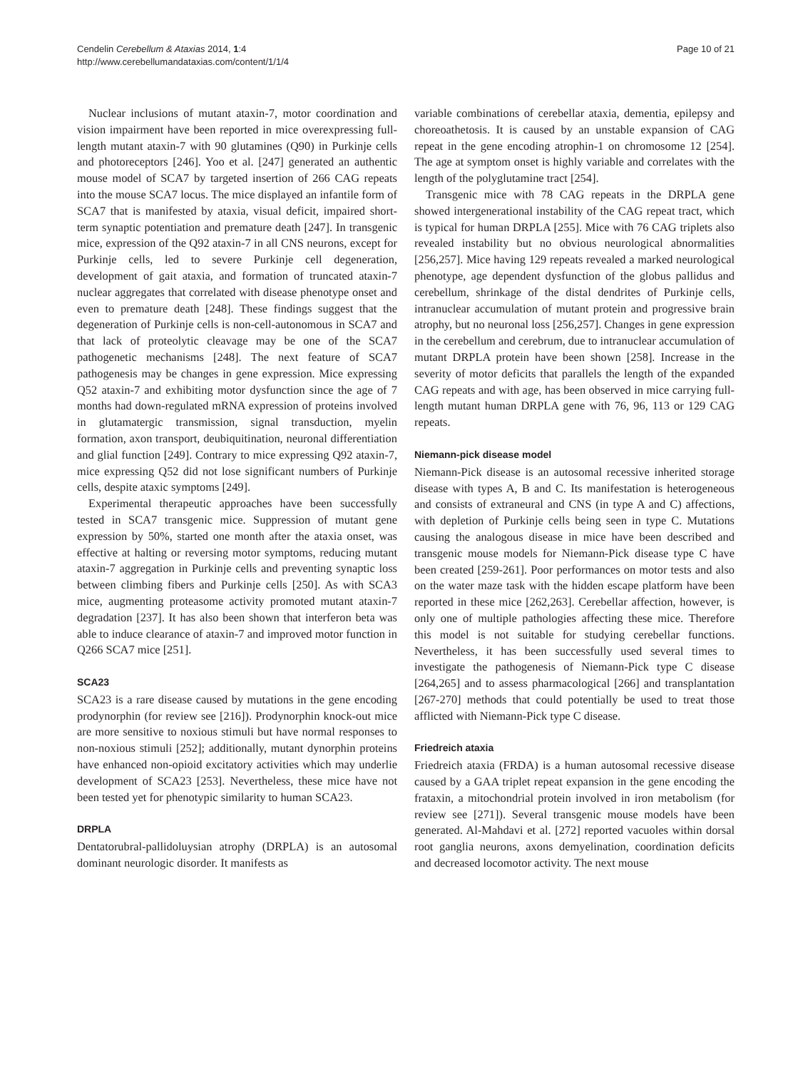Cendelin Cerebellum & Ataxias 2014, 1:4
http://www.cerebellumandataxias.com/content/1/1/4
Page 10 of 21
Nuclear inclusions of mutant ataxin-7, motor coordination and vision impairment have been reported in mice overexpressing full-length mutant ataxin-7 with 90 glutamines (Q90) in Purkinje cells and photoreceptors [246]. Yoo et al. [247] generated an authentic mouse model of SCA7 by targeted insertion of 266 CAG repeats into the mouse SCA7 locus. The mice displayed an infantile form of SCA7 that is manifested by ataxia, visual deficit, impaired short-term synaptic potentiation and premature death [247]. In transgenic mice, expression of the Q92 ataxin-7 in all CNS neurons, except for Purkinje cells, led to severe Purkinje cell degeneration, development of gait ataxia, and formation of truncated ataxin-7 nuclear aggregates that correlated with disease phenotype onset and even to premature death [248]. These findings suggest that the degeneration of Purkinje cells is non-cell-autonomous in SCA7 and that lack of proteolytic cleavage may be one of the SCA7 pathogenetic mechanisms [248]. The next feature of SCA7 pathogenesis may be changes in gene expression. Mice expressing Q52 ataxin-7 and exhibiting motor dysfunction since the age of 7 months had down-regulated mRNA expression of proteins involved in glutamatergic transmission, signal transduction, myelin formation, axon transport, deubiquitination, neuronal differentiation and glial function [249]. Contrary to mice expressing Q92 ataxin-7, mice expressing Q52 did not lose significant numbers of Purkinje cells, despite ataxic symptoms [249].
Experimental therapeutic approaches have been successfully tested in SCA7 transgenic mice. Suppression of mutant gene expression by 50%, started one month after the ataxia onset, was effective at halting or reversing motor symptoms, reducing mutant ataxin-7 aggregation in Purkinje cells and preventing synaptic loss between climbing fibers and Purkinje cells [250]. As with SCA3 mice, augmenting proteasome activity promoted mutant ataxin-7 degradation [237]. It has also been shown that interferon beta was able to induce clearance of ataxin-7 and improved motor function in Q266 SCA7 mice [251].
SCA23
SCA23 is a rare disease caused by mutations in the gene encoding prodynorphin (for review see [216]). Prodynorphin knock-out mice are more sensitive to noxious stimuli but have normal responses to non-noxious stimuli [252]; additionally, mutant dynorphin proteins have enhanced non-opioid excitatory activities which may underlie development of SCA23 [253]. Nevertheless, these mice have not been tested yet for phenotypic similarity to human SCA23.
DRPLA
Dentatorubral-pallidoluysian atrophy (DRPLA) is an autosomal dominant neurologic disorder. It manifests as
variable combinations of cerebellar ataxia, dementia, epilepsy and choreoathetosis. It is caused by an unstable expansion of CAG repeat in the gene encoding atrophin-1 on chromosome 12 [254]. The age at symptom onset is highly variable and correlates with the length of the polyglutamine tract [254].
Transgenic mice with 78 CAG repeats in the DRPLA gene showed intergenerational instability of the CAG repeat tract, which is typical for human DRPLA [255]. Mice with 76 CAG triplets also revealed instability but no obvious neurological abnormalities [256,257]. Mice having 129 repeats revealed a marked neurological phenotype, age dependent dysfunction of the globus pallidus and cerebellum, shrinkage of the distal dendrites of Purkinje cells, intranuclear accumulation of mutant protein and progressive brain atrophy, but no neuronal loss [256,257]. Changes in gene expression in the cerebellum and cerebrum, due to intranuclear accumulation of mutant DRPLA protein have been shown [258]. Increase in the severity of motor deficits that parallels the length of the expanded CAG repeats and with age, has been observed in mice carrying full-length mutant human DRPLA gene with 76, 96, 113 or 129 CAG repeats.
Niemann-pick disease model
Niemann-Pick disease is an autosomal recessive inherited storage disease with types A, B and C. Its manifestation is heterogeneous and consists of extraneural and CNS (in type A and C) affections, with depletion of Purkinje cells being seen in type C. Mutations causing the analogous disease in mice have been described and transgenic mouse models for Niemann-Pick disease type C have been created [259-261]. Poor performances on motor tests and also on the water maze task with the hidden escape platform have been reported in these mice [262,263]. Cerebellar affection, however, is only one of multiple pathologies affecting these mice. Therefore this model is not suitable for studying cerebellar functions. Nevertheless, it has been successfully used several times to investigate the pathogenesis of Niemann-Pick type C disease [264,265] and to assess pharmacological [266] and transplantation [267-270] methods that could potentially be used to treat those afflicted with Niemann-Pick type C disease.
Friedreich ataxia
Friedreich ataxia (FRDA) is a human autosomal recessive disease caused by a GAA triplet repeat expansion in the gene encoding the frataxin, a mitochondrial protein involved in iron metabolism (for review see [271]). Several transgenic mouse models have been generated. Al-Mahdavi et al. [272] reported vacuoles within dorsal root ganglia neurons, axons demyelination, coordination deficits and decreased locomotor activity. The next mouse